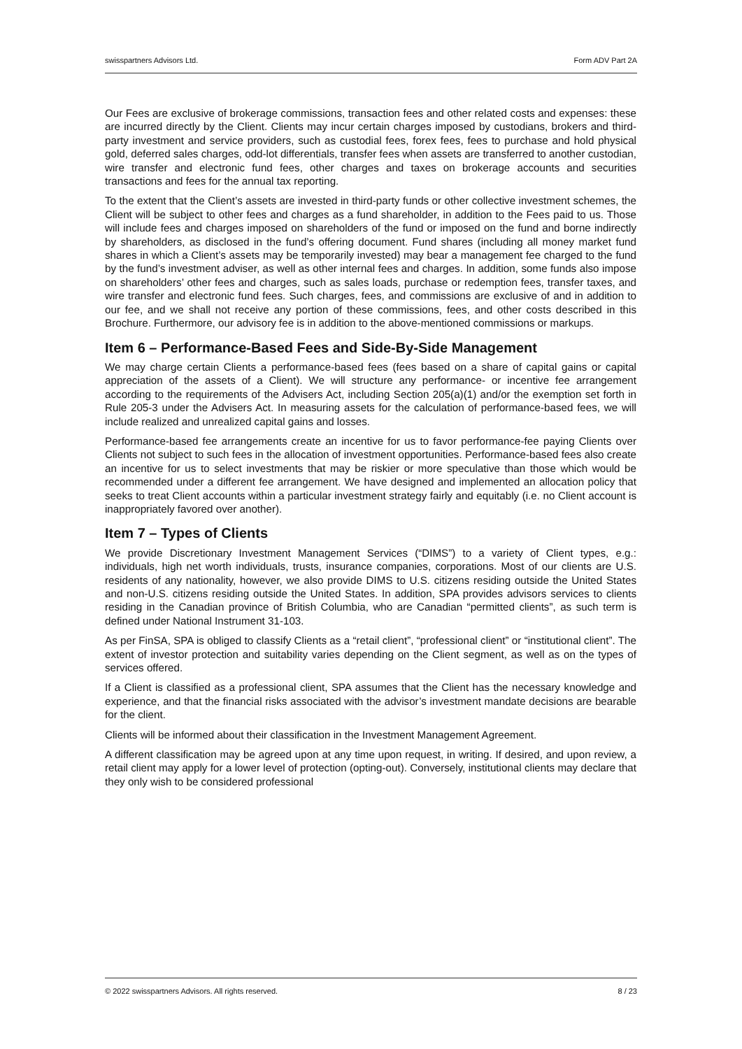swisspartners Advisors Ltd. Form ADV Part 2A
Our Fees are exclusive of brokerage commissions, transaction fees and other related costs and expenses: these are incurred directly by the Client. Clients may incur certain charges imposed by custodians, brokers and third-party investment and service providers, such as custodial fees, forex fees, fees to purchase and hold physical gold, deferred sales charges, odd-lot differentials, transfer fees when assets are transferred to another custodian, wire transfer and electronic fund fees, other charges and taxes on brokerage accounts and securities transactions and fees for the annual tax reporting.
To the extent that the Client’s assets are invested in third-party funds or other collective investment schemes, the Client will be subject to other fees and charges as a fund shareholder, in addition to the Fees paid to us. Those will include fees and charges imposed on shareholders of the fund or imposed on the fund and borne indirectly by shareholders, as disclosed in the fund’s offering document. Fund shares (including all money market fund shares in which a Client’s assets may be temporarily invested) may bear a management fee charged to the fund by the fund’s investment adviser, as well as other internal fees and charges. In addition, some funds also impose on shareholders’ other fees and charges, such as sales loads, purchase or redemption fees, transfer taxes, and wire transfer and electronic fund fees. Such charges, fees, and commissions are exclusive of and in addition to our fee, and we shall not receive any portion of these commissions, fees, and other costs described in this Brochure. Furthermore, our advisory fee is in addition to the above-mentioned commissions or markups.
Item 6 – Performance-Based Fees and Side-By-Side Management
We may charge certain Clients a performance-based fees (fees based on a share of capital gains or capital appreciation of the assets of a Client). We will structure any performance- or incentive fee arrangement according to the requirements of the Advisers Act, including Section 205(a)(1) and/or the exemption set forth in Rule 205-3 under the Advisers Act. In measuring assets for the calculation of performance-based fees, we will include realized and unrealized capital gains and losses.
Performance-based fee arrangements create an incentive for us to favor performance-fee paying Clients over Clients not subject to such fees in the allocation of investment opportunities. Performance-based fees also create an incentive for us to select investments that may be riskier or more speculative than those which would be recommended under a different fee arrangement. We have designed and implemented an allocation policy that seeks to treat Client accounts within a particular investment strategy fairly and equitably (i.e. no Client account is inappropriately favored over another).
Item 7 – Types of Clients
We provide Discretionary Investment Management Services (“DIMS”) to a variety of Client types, e.g.: individuals, high net worth individuals, trusts, insurance companies, corporations. Most of our clients are U.S. residents of any nationality, however, we also provide DIMS to U.S. citizens residing outside the United States and non-U.S. citizens residing outside the United States. In addition, SPA provides advisors services to clients residing in the Canadian province of British Columbia, who are Canadian “permitted clients”, as such term is defined under National Instrument 31-103.
As per FinSA, SPA is obliged to classify Clients as a “retail client”, “professional client” or “institutional client”. The extent of investor protection and suitability varies depending on the Client segment, as well as on the types of services offered.
If a Client is classified as a professional client, SPA assumes that the Client has the necessary knowledge and experience, and that the financial risks associated with the advisor’s investment mandate decisions are bearable for the client.
Clients will be informed about their classification in the Investment Management Agreement.
A different classification may be agreed upon at any time upon request, in writing. If desired, and upon review, a retail client may apply for a lower level of protection (opting-out). Conversely, institutional clients may declare that they only wish to be considered professional
© 2022 swisspartners Advisors. All rights reserved. 8 / 23